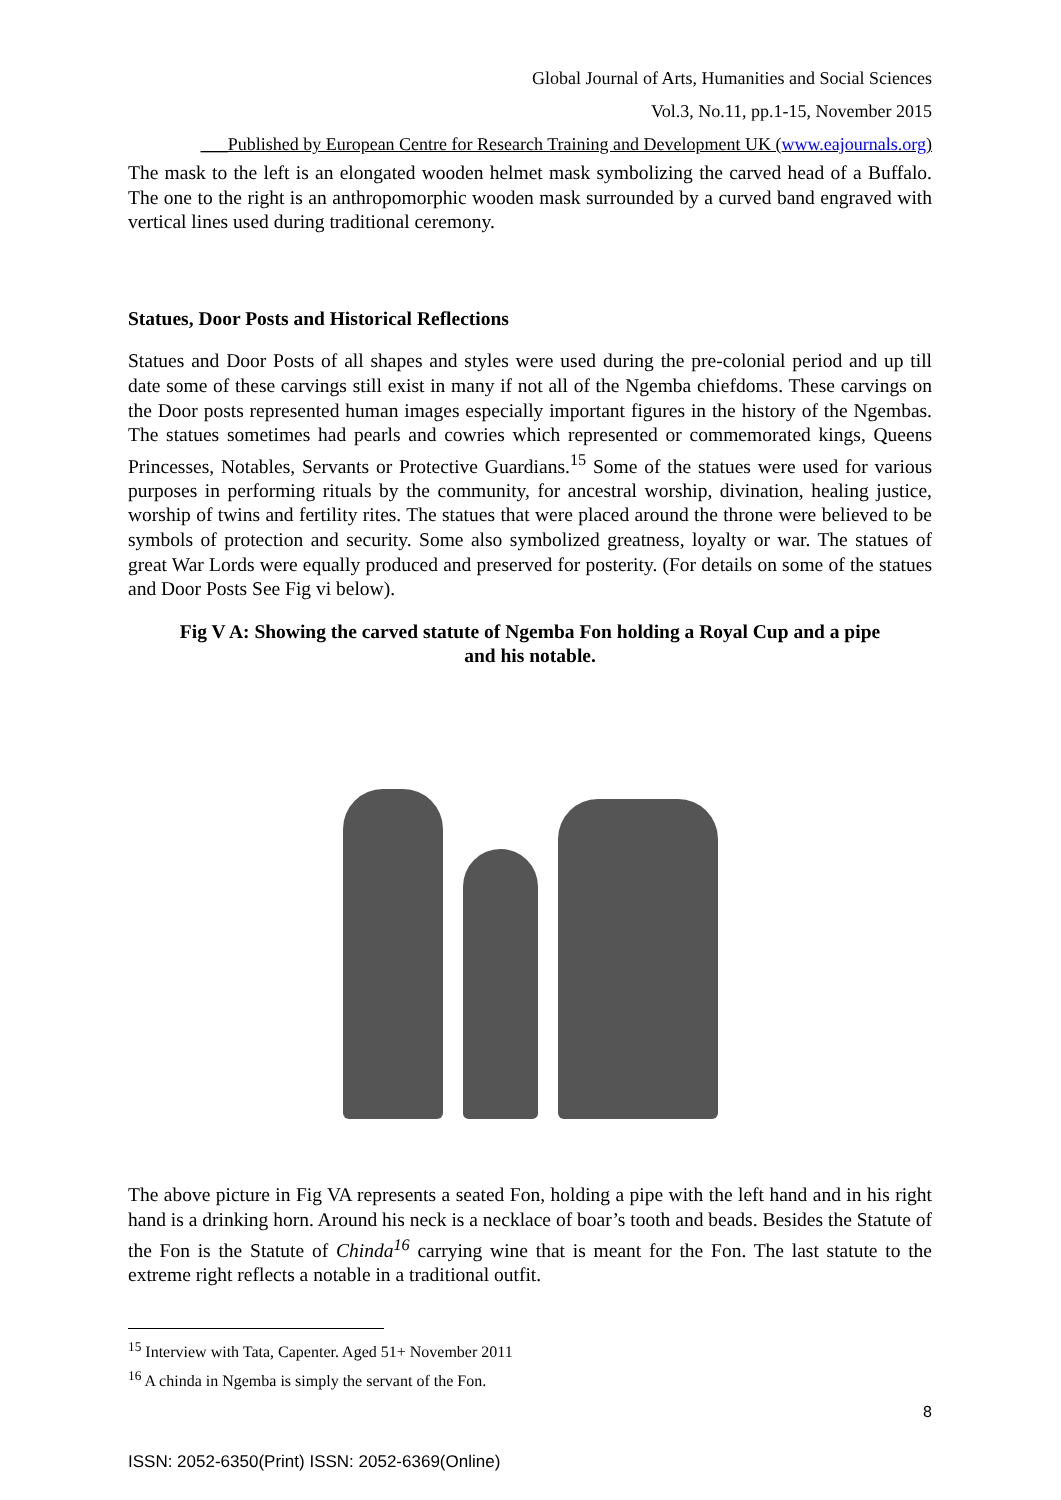Global Journal of Arts, Humanities and Social Sciences
Vol.3, No.11, pp.1-15, November 2015
___Published by European Centre for Research Training and Development UK (www.eajournals.org)
The mask to the left is an elongated wooden helmet mask symbolizing the carved head of a Buffalo. The one to the right is an anthropomorphic wooden mask surrounded by a curved band engraved with vertical lines used during traditional ceremony.
Statues, Door Posts and Historical Reflections
Statues and Door Posts of all shapes and styles were used during the pre-colonial period and up till date some of these carvings still exist in many if not all of the Ngemba chiefdoms. These carvings on the Door posts represented human images especially important figures in the history of the Ngembas. The statues sometimes had pearls and cowries which represented or commemorated kings, Queens Princesses, Notables, Servants or Protective Guardians.<sup>15</sup> Some of the statues were used for various purposes in performing rituals by the community, for ancestral worship, divination, healing justice, worship of twins and fertility rites. The statues that were placed around the throne were believed to be symbols of protection and security. Some also symbolized greatness, loyalty or war. The statues of great War Lords were equally produced and preserved for posterity. (For details on some of the statues and Door Posts See Fig vi below).
Fig V A: Showing the carved statute of Ngemba Fon holding a Royal Cup and a pipe
and his notable.
The above picture in Fig VA represents a seated Fon, holding a pipe with the left hand and in his right hand is a drinking horn. Around his neck is a necklace of boar’s tooth and beads. Besides the Statute of the Fon is the Statute of Chinda<sup>16</sup> carrying wine that is meant for the Fon. The last statute to the extreme right reflects a notable in a traditional outfit.
<sup>15</sup> Interview with Tata, Capenter. Aged 51+ November 2011
<sup>16</sup> A chinda in Ngemba is simply the servant of the Fon.
8
ISSN: 2052-6350(Print) ISSN: 2052-6369(Online)